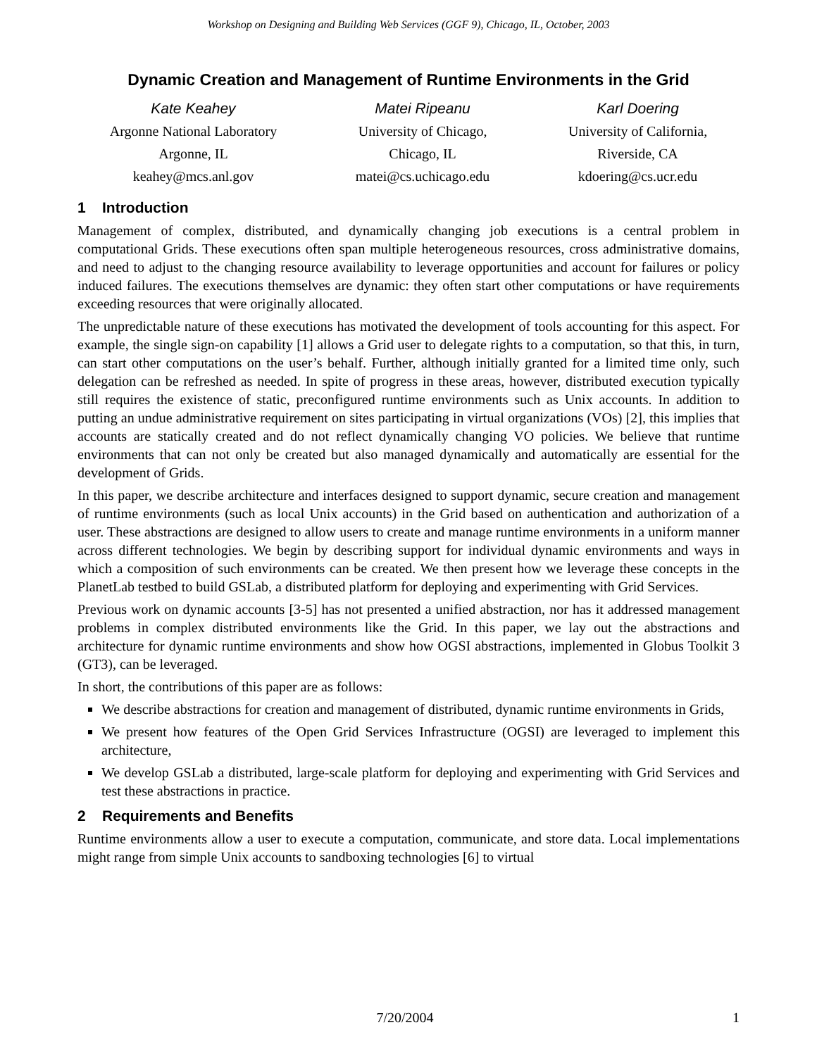Workshop on Designing and Building Web Services (GGF 9), Chicago, IL, October, 2003
Dynamic Creation and Management of Runtime Environments in the Grid
Kate Keahey
Argonne National Laboratory
Argonne, IL
keahey@mcs.anl.gov
Matei Ripeanu
University of Chicago,
Chicago, IL
matei@cs.uchicago.edu
Karl Doering
University of California,
Riverside, CA
kdoering@cs.ucr.edu
1 Introduction
Management of complex, distributed, and dynamically changing job executions is a central problem in computational Grids. These executions often span multiple heterogeneous resources, cross administrative domains, and need to adjust to the changing resource availability to leverage opportunities and account for failures or policy induced failures. The executions themselves are dynamic: they often start other computations or have requirements exceeding resources that were originally allocated.
The unpredictable nature of these executions has motivated the development of tools accounting for this aspect. For example, the single sign-on capability [1] allows a Grid user to delegate rights to a computation, so that this, in turn, can start other computations on the user’s behalf. Further, although initially granted for a limited time only, such delegation can be refreshed as needed. In spite of progress in these areas, however, distributed execution typically still requires the existence of static, preconfigured runtime environments such as Unix accounts. In addition to putting an undue administrative requirement on sites participating in virtual organizations (VOs) [2], this implies that accounts are statically created and do not reflect dynamically changing VO policies. We believe that runtime environments that can not only be created but also managed dynamically and automatically are essential for the development of Grids.
In this paper, we describe architecture and interfaces designed to support dynamic, secure creation and management of runtime environments (such as local Unix accounts) in the Grid based on authentication and authorization of a user. These abstractions are designed to allow users to create and manage runtime environments in a uniform manner across different technologies. We begin by describing support for individual dynamic environments and ways in which a composition of such environments can be created. We then present how we leverage these concepts in the PlanetLab testbed to build GSLab, a distributed platform for deploying and experimenting with Grid Services.
Previous work on dynamic accounts [3-5] has not presented a unified abstraction, nor has it addressed management problems in complex distributed environments like the Grid. In this paper, we lay out the abstractions and architecture for dynamic runtime environments and show how OGSI abstractions, implemented in Globus Toolkit 3 (GT3), can be leveraged.
In short, the contributions of this paper are as follows:
We describe abstractions for creation and management of distributed, dynamic runtime environments in Grids,
We present how features of the Open Grid Services Infrastructure (OGSI) are leveraged to implement this architecture,
We develop GSLab a distributed, large-scale platform for deploying and experimenting with Grid Services and test these abstractions in practice.
2 Requirements and Benefits
Runtime environments allow a user to execute a computation, communicate, and store data. Local implementations might range from simple Unix accounts to sandboxing technologies [6] to virtual
7/20/2004 1